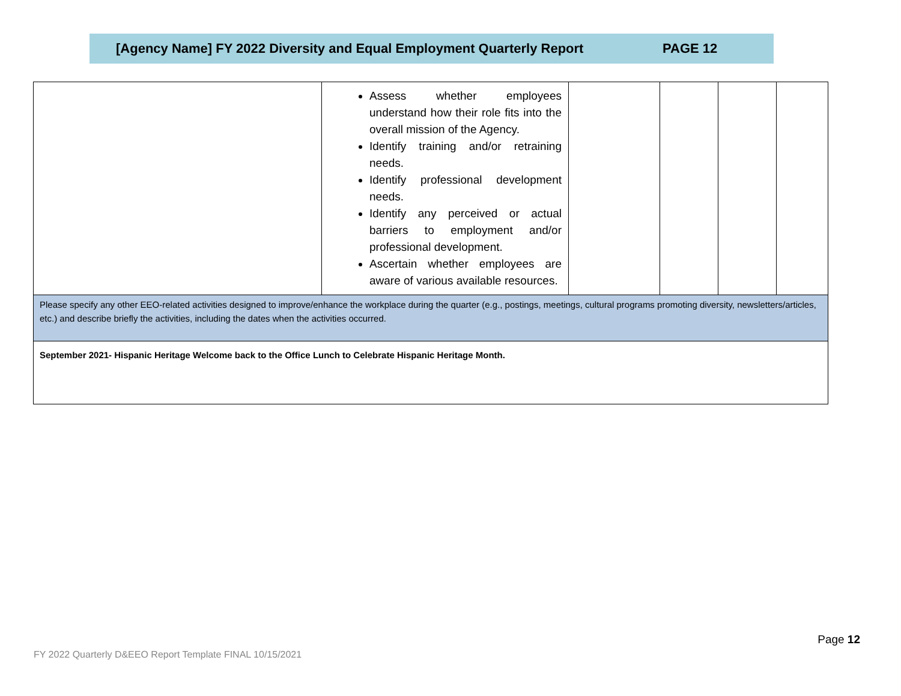[Agency Name] FY 2022 Diversity and Equal Employment Quarterly Report PAGE 12
| | Assess whether employees understand how their role fits into the overall mission of the Agency. Identify training and/or retraining needs. Identify professional development needs. Identify any perceived or actual barriers to employment and/or professional development. Ascertain whether employees are aware of various available resources. | | | | |
| Please specify any other EEO-related activities designed to improve/enhance the workplace during the quarter (e.g., postings, meetings, cultural programs promoting diversity, newsletters/articles, etc.) and describe briefly the activities, including the dates when the activities occurred. | | | | | |
| September 2021- Hispanic Heritage Welcome back to the Office Lunch to Celebrate Hispanic Heritage Month. | | | | | |
Page 12
FY 2022 Quarterly D&EEO Report Template FINAL 10/15/2021